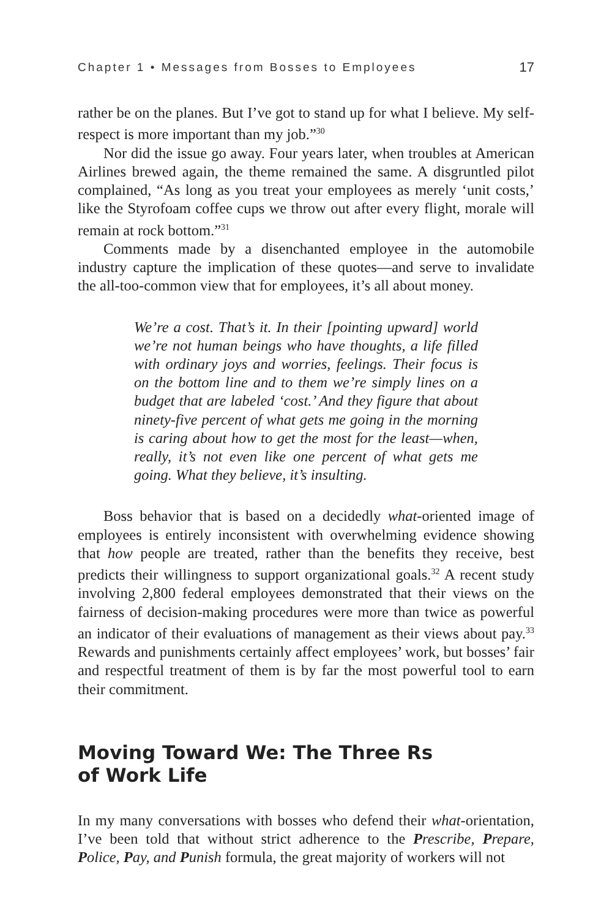Chapter 1 • Messages from Bosses to Employees 17
rather be on the planes. But I’ve got to stand up for what I believe. My self-respect is more important than my job.”<sup>30</sup>
Nor did the issue go away. Four years later, when troubles at American Airlines brewed again, the theme remained the same. A disgruntled pilot complained, “As long as you treat your employees as merely ‘unit costs,’ like the Styrofoam coffee cups we throw out after every flight, morale will remain at rock bottom.”<sup>31</sup>
Comments made by a disenchanted employee in the automobile industry capture the implication of these quotes—and serve to invalidate the all-too-common view that for employees, it’s all about money.
We’re a cost. That’s it. In their [pointing upward] world we’re not human beings who have thoughts, a life filled with ordinary joys and worries, feelings. Their focus is on the bottom line and to them we’re simply lines on a budget that are labeled ‘cost.’ And they figure that about ninety-five percent of what gets me going in the morning is caring about how to get the most for the least—when, really, it’s not even like one percent of what gets me going. What they believe, it’s insulting.
Boss behavior that is based on a decidedly what-oriented image of employees is entirely inconsistent with overwhelming evidence showing that how people are treated, rather than the benefits they receive, best predicts their willingness to support organizational goals.<sup>32</sup> A recent study involving 2,800 federal employees demonstrated that their views on the fairness of decision-making procedures were more than twice as powerful an indicator of their evaluations of management as their views about pay.<sup>33</sup> Rewards and punishments certainly affect employees’ work, but bosses’ fair and respectful treatment of them is by far the most powerful tool to earn their commitment.
Moving Toward We: The Three Rs
of Work Life
In my many conversations with bosses who defend their what-orientation, I’ve been told that without strict adherence to the Prescribe, Prepare, Police, Pay, and Punish formula, the great majority of workers will not